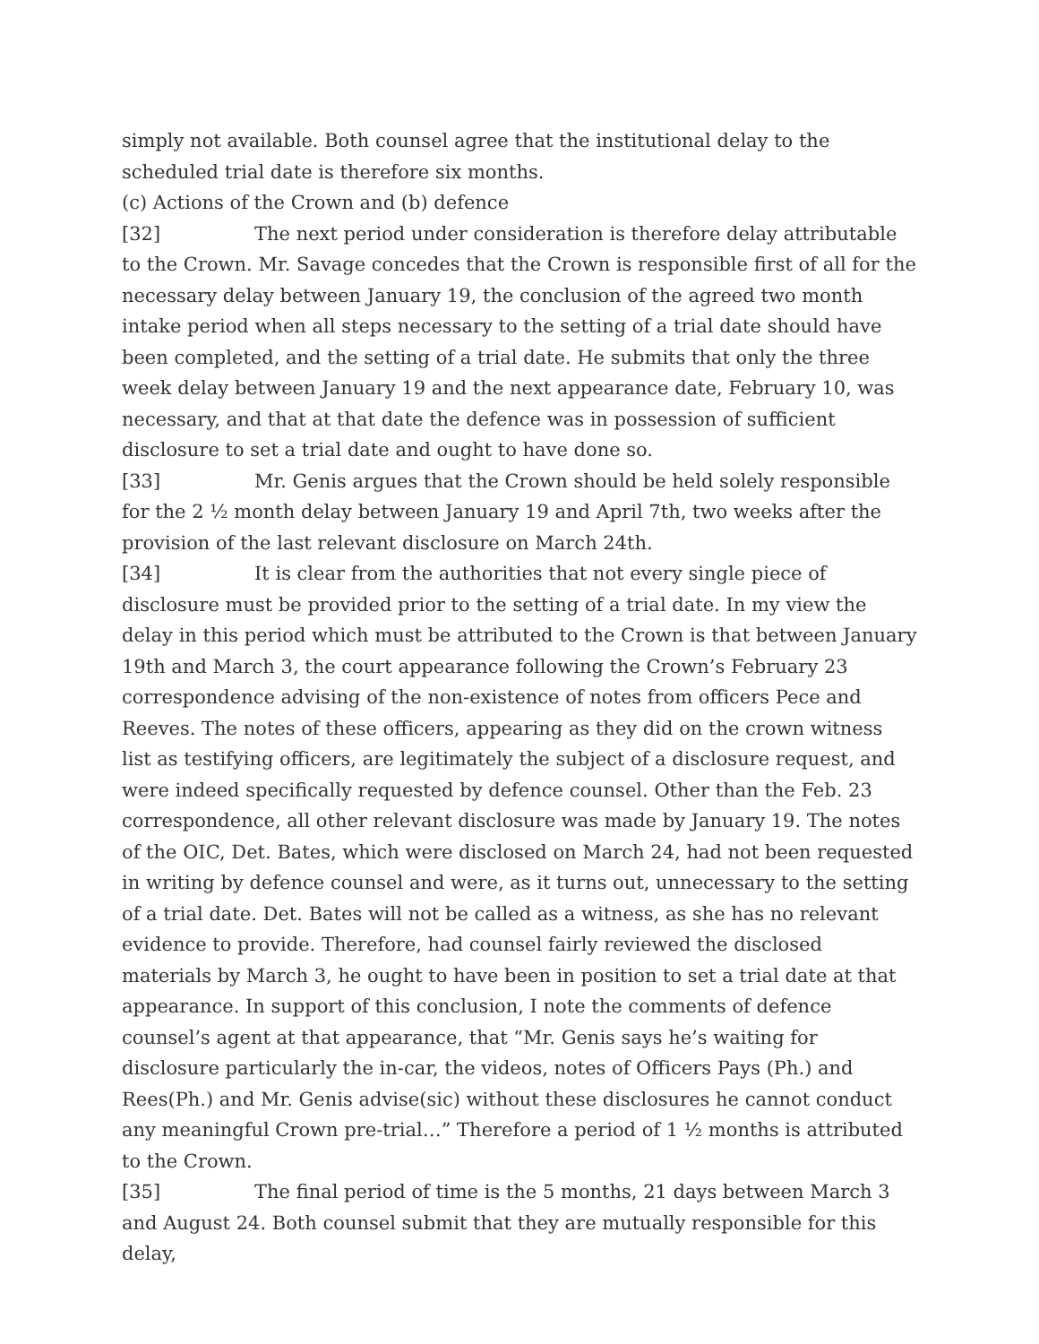simply not available. Both counsel agree that the institutional delay to the scheduled trial date is therefore six months.
(c) Actions of the Crown and (b) defence
[32] The next period under consideration is therefore delay attributable to the Crown. Mr. Savage concedes that the Crown is responsible first of all for the necessary delay between January 19, the conclusion of the agreed two month intake period when all steps necessary to the setting of a trial date should have been completed, and the setting of a trial date. He submits that only the three week delay between January 19 and the next appearance date, February 10, was necessary, and that at that date the defence was in possession of sufficient disclosure to set a trial date and ought to have done so.
[33] Mr. Genis argues that the Crown should be held solely responsible for the 2 ½ month delay between January 19 and April 7th, two weeks after the provision of the last relevant disclosure on March 24th.
[34] It is clear from the authorities that not every single piece of disclosure must be provided prior to the setting of a trial date. In my view the delay in this period which must be attributed to the Crown is that between January 19th and March 3, the court appearance following the Crown’s February 23 correspondence advising of the non-existence of notes from officers Pece and Reeves. The notes of these officers, appearing as they did on the crown witness list as testifying officers, are legitimately the subject of a disclosure request, and were indeed specifically requested by defence counsel. Other than the Feb. 23 correspondence, all other relevant disclosure was made by January 19. The notes of the OIC, Det. Bates, which were disclosed on March 24, had not been requested in writing by defence counsel and were, as it turns out, unnecessary to the setting of a trial date. Det. Bates will not be called as a witness, as she has no relevant evidence to provide. Therefore, had counsel fairly reviewed the disclosed materials by March 3, he ought to have been in position to set a trial date at that appearance. In support of this conclusion, I note the comments of defence counsel’s agent at that appearance, that “Mr. Genis says he’s waiting for disclosure particularly the in-car, the videos, notes of Officers Pays (Ph.) and Rees(Ph.) and Mr. Genis advise(sic) without these disclosures he cannot conduct any meaningful Crown pre-trial…” Therefore a period of 1 ½ months is attributed to the Crown.
[35] The final period of time is the 5 months, 21 days between March 3 and August 24. Both counsel submit that they are mutually responsible for this delay,